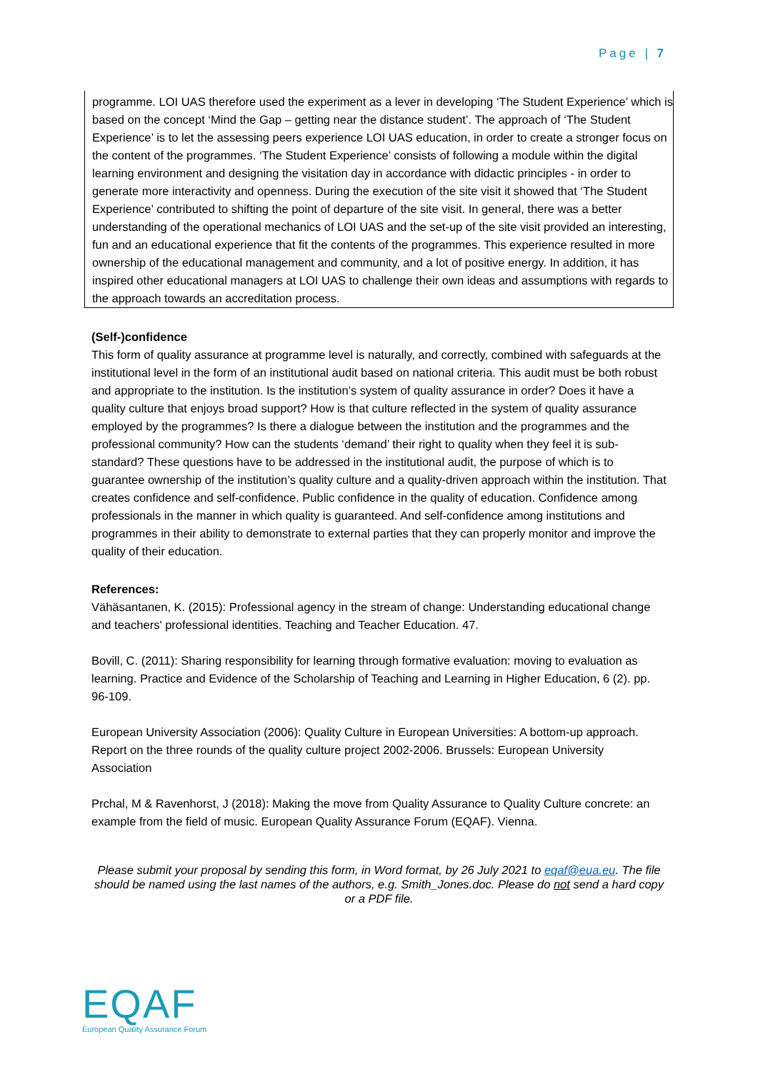Page | 7
programme. LOI UAS therefore used the experiment as a lever in developing ‘The Student Experience’ which is based on the concept ‘Mind the Gap – getting near the distance student’. The approach of ‘The Student Experience’ is to let the assessing peers experience LOI UAS education, in order to create a stronger focus on the content of the programmes. ‘The Student Experience’ consists of following a module within the digital learning environment and designing the visitation day in accordance with didactic principles - in order to generate more interactivity and openness. During the execution of the site visit it showed that ‘The Student Experience’ contributed to shifting the point of departure of the site visit. In general, there was a better understanding of the operational mechanics of LOI UAS and the set-up of the site visit provided an interesting, fun and an educational experience that fit the contents of the programmes. This experience resulted in more ownership of the educational management and community, and a lot of positive energy. In addition, it has inspired other educational managers at LOI UAS to challenge their own ideas and assumptions with regards to the approach towards an accreditation process.
(Self-)confidence
This form of quality assurance at programme level is naturally, and correctly, combined with safeguards at the institutional level in the form of an institutional audit based on national criteria. This audit must be both robust and appropriate to the institution. Is the institution’s system of quality assurance in order? Does it have a quality culture that enjoys broad support? How is that culture reflected in the system of quality assurance employed by the programmes? Is there a dialogue between the institution and the programmes and the professional community? How can the students ‘demand’ their right to quality when they feel it is sub-standard? These questions have to be addressed in the institutional audit, the purpose of which is to guarantee ownership of the institution’s quality culture and a quality-driven approach within the institution. That creates confidence and self-confidence. Public confidence in the quality of education. Confidence among professionals in the manner in which quality is guaranteed. And self-confidence among institutions and programmes in their ability to demonstrate to external parties that they can properly monitor and improve the quality of their education.
References:
Vähäsantanen, K. (2015): Professional agency in the stream of change: Understanding educational change and teachers' professional identities. Teaching and Teacher Education. 47.
Bovill, C. (2011): Sharing responsibility for learning through formative evaluation: moving to evaluation as learning. Practice and Evidence of the Scholarship of Teaching and Learning in Higher Education, 6 (2). pp. 96-109.
European University Association (2006): Quality Culture in European Universities: A bottom-up approach. Report on the three rounds of the quality culture project 2002-2006. Brussels: European University Association
Prchal, M & Ravenhorst, J (2018): Making the move from Quality Assurance to Quality Culture concrete: an example from the field of music. European Quality Assurance Forum (EQAF). Vienna.
Please submit your proposal by sending this form, in Word format, by 26 July 2021 to eqaf@eua.eu. The file should be named using the last names of the authors, e.g. Smith_Jones.doc. Please do not send a hard copy or a PDF file.
EQAF
European Quality Assurance Forum